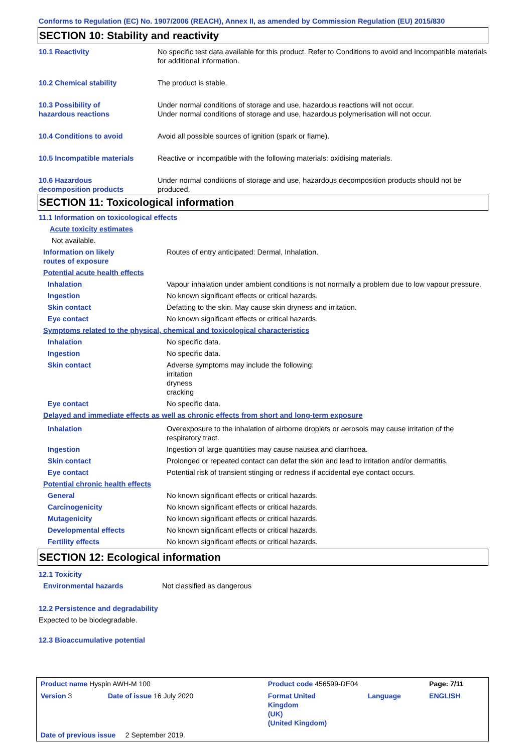Conforms to Regulation (EC) No. 1907/2006 (REACH), Annex II, as amended by Commission Regulation (EU) 2015/830
SECTION 10: Stability and reactivity
| 10.1 Reactivity | No specific test data available for this product. Refer to Conditions to avoid and Incompatible materials for additional information. |
| 10.2 Chemical stability | The product is stable. |
| 10.3 Possibility of hazardous reactions | Under normal conditions of storage and use, hazardous reactions will not occur. Under normal conditions of storage and use, hazardous polymerisation will not occur. |
| 10.4 Conditions to avoid | Avoid all possible sources of ignition (spark or flame). |
| 10.5 Incompatible materials | Reactive or incompatible with the following materials: oxidising materials. |
| 10.6 Hazardous decomposition products | Under normal conditions of storage and use, hazardous decomposition products should not be produced. |
SECTION 11: Toxicological information
| 11.1 Information on toxicological effects | |
| Acute toxicity estimates | |
| Not available. | |
| Information on likely routes of exposure | Routes of entry anticipated: Dermal, Inhalation. |
| Potential acute health effects | |
| Inhalation | Vapour inhalation under ambient conditions is not normally a problem due to low vapour pressure. |
| Ingestion | No known significant effects or critical hazards. |
| Skin contact | Defatting to the skin. May cause skin dryness and irritation. |
| Eye contact | No known significant effects or critical hazards. |
| Symptoms related to the physical, chemical and toxicological characteristics | |
| Inhalation | No specific data. |
| Ingestion | No specific data. |
| Skin contact | Adverse symptoms may include the following: irritation dryness cracking |
| Eye contact | No specific data. |
| Delayed and immediate effects as well as chronic effects from short and long-term exposure | |
| Inhalation | Overexposure to the inhalation of airborne droplets or aerosols may cause irritation of the respiratory tract. |
| Ingestion | Ingestion of large quantities may cause nausea and diarrhoea. |
| Skin contact | Prolonged or repeated contact can defat the skin and lead to irritation and/or dermatitis. |
| Eye contact | Potential risk of transient stinging or redness if accidental eye contact occurs. |
| Potential chronic health effects | |
| General | No known significant effects or critical hazards. |
| Carcinogenicity | No known significant effects or critical hazards. |
| Mutagenicity | No known significant effects or critical hazards. |
| Developmental effects | No known significant effects or critical hazards. |
| Fertility effects | No known significant effects or critical hazards. |
SECTION 12: Ecological information
| 12.1 Toxicity | |
| Environmental hazards | Not classified as dangerous |
12.2 Persistence and degradability
Expected to be biodegradable.
12.3 Bioaccumulative potential
| Product name Hyspin AWH-M 100 | | Product code 456599-DE04 | | Page: 7/11 |
| Version 3 | Date of issue 16 July 2020 | Format United Kingdom (UK) (United Kingdom) | Language | ENGLISH |
| Date of previous issue 2 September 2019. | | | | |